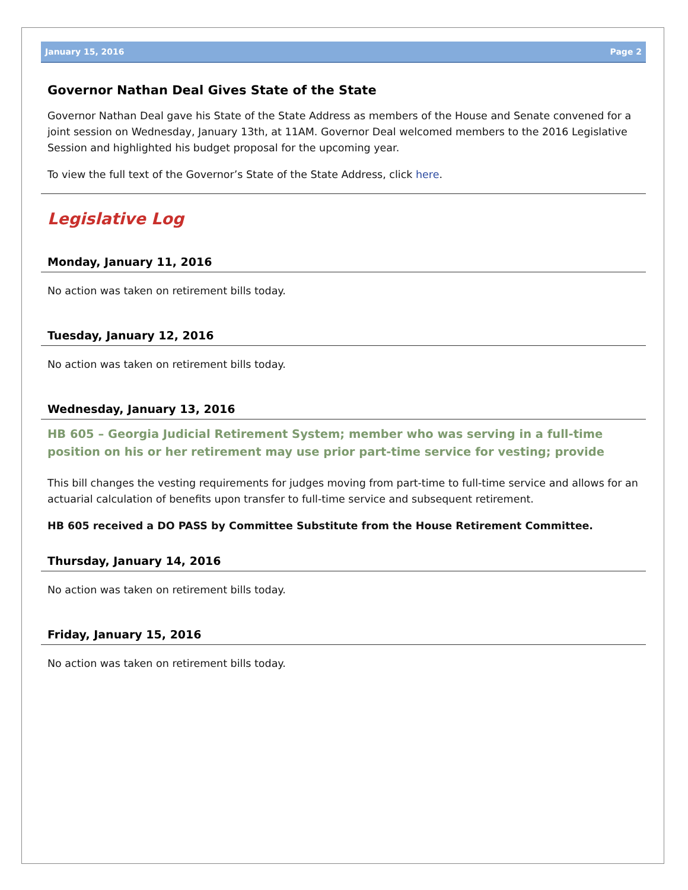January 15, 2016 Page 2
Governor Nathan Deal Gives State of the State
Governor Nathan Deal gave his State of the State Address as members of the House and Senate convened for a joint session on Wednesday, January 13th, at 11AM. Governor Deal welcomed members to the 2016 Legislative Session and highlighted his budget proposal for the upcoming year.
To view the full text of the Governor’s State of the State Address, click here.
Legislative Log
Monday, January 11, 2016
No action was taken on retirement bills today.
Tuesday, January 12, 2016
No action was taken on retirement bills today.
Wednesday, January 13, 2016
HB 605 – Georgia Judicial Retirement System; member who was serving in a full-time position on his or her retirement may use prior part-time service for vesting; provide
This bill changes the vesting requirements for judges moving from part-time to full-time service and allows for an actuarial calculation of benefits upon transfer to full-time service and subsequent retirement.
HB 605 received a DO PASS by Committee Substitute from the House Retirement Committee.
Thursday, January 14, 2016
No action was taken on retirement bills today.
Friday, January 15, 2016
No action was taken on retirement bills today.